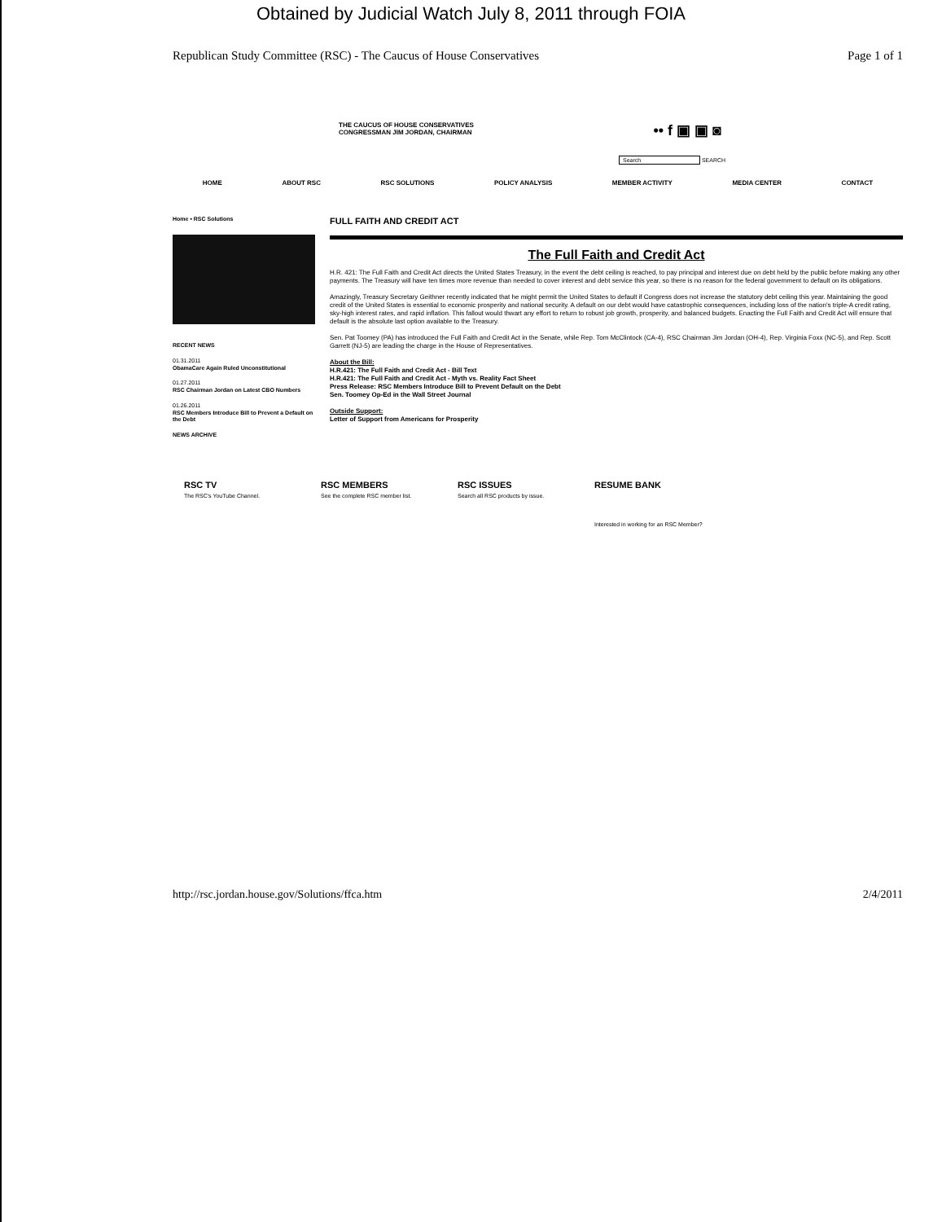Obtained by Judicial Watch July 8, 2011 through FOIA
Republican Study Committee (RSC) - The Caucus of House Conservatives Page 1 of 1
THE CAUCUS OF HOUSE CONSERVATIVES
CONGRESSMAN JIM JORDAN, CHAIRMAN
•• f ▣ ▣ ◙
Search SEARCH
HOME ABOUT RSC RSC SOLUTIONS POLICY ANALYSIS MEMBER ACTIVITY MEDIA CENTER CONTACT
Home • RSC Solutions
RECENT NEWS
01.31.2011
ObamaCare Again Ruled Unconstitutional
01.27.2011
RSC Chairman Jordan on Latest CBO Numbers
01.26.2011
RSC Members Introduce Bill to Prevent a Default on the Debt
NEWS ARCHIVE
FULL FAITH AND CREDIT ACT
The Full Faith and Credit Act
H.R. 421: The Full Faith and Credit Act directs the United States Treasury, in the event the debt ceiling is reached, to pay principal and interest due on debt held by the public before making any other payments. The Treasury will have ten times more revenue than needed to cover interest and debt service this year, so there is no reason for the federal government to default on its obligations.
Amazingly, Treasury Secretary Geithner recently indicated that he might permit the United States to default if Congress does not increase the statutory debt ceiling this year. Maintaining the good credit of the United States is essential to economic prosperity and national security. A default on our debt would have catastrophic consequences, including loss of the nation's triple-A credit rating, sky-high interest rates, and rapid inflation. This fallout would thwart any effort to return to robust job growth, prosperity, and balanced budgets. Enacting the Full Faith and Credit Act will ensure that default is the absolute last option available to the Treasury.
Sen. Pat Toomey (PA) has introduced the Full Faith and Credit Act in the Senate, while Rep. Tom McClintock (CA-4), RSC Chairman Jim Jordan (OH-4), Rep. Virginia Foxx (NC-5), and Rep. Scott Garrett (NJ-5) are leading the charge in the House of Representatives.
About the Bill:
H.R.421: The Full Faith and Credit Act - Bill Text
H.R.421: The Full Faith and Credit Act - Myth vs. Reality Fact Sheet
Press Release: RSC Members Introduce Bill to Prevent Default on the Debt
Sen. Toomey Op-Ed in the Wall Street Journal
Outside Support:
Letter of Support from Americans for Prosperity
RSC TV
The RSC's YouTube Channel.
RSC MEMBERS
See the complete RSC member list.
RSC ISSUES
Search all RSC products by issue.
RESUME BANK
Interested in working for an RSC Member?
http://rsc.jordan.house.gov/Solutions/ffca.htm 2/4/2011